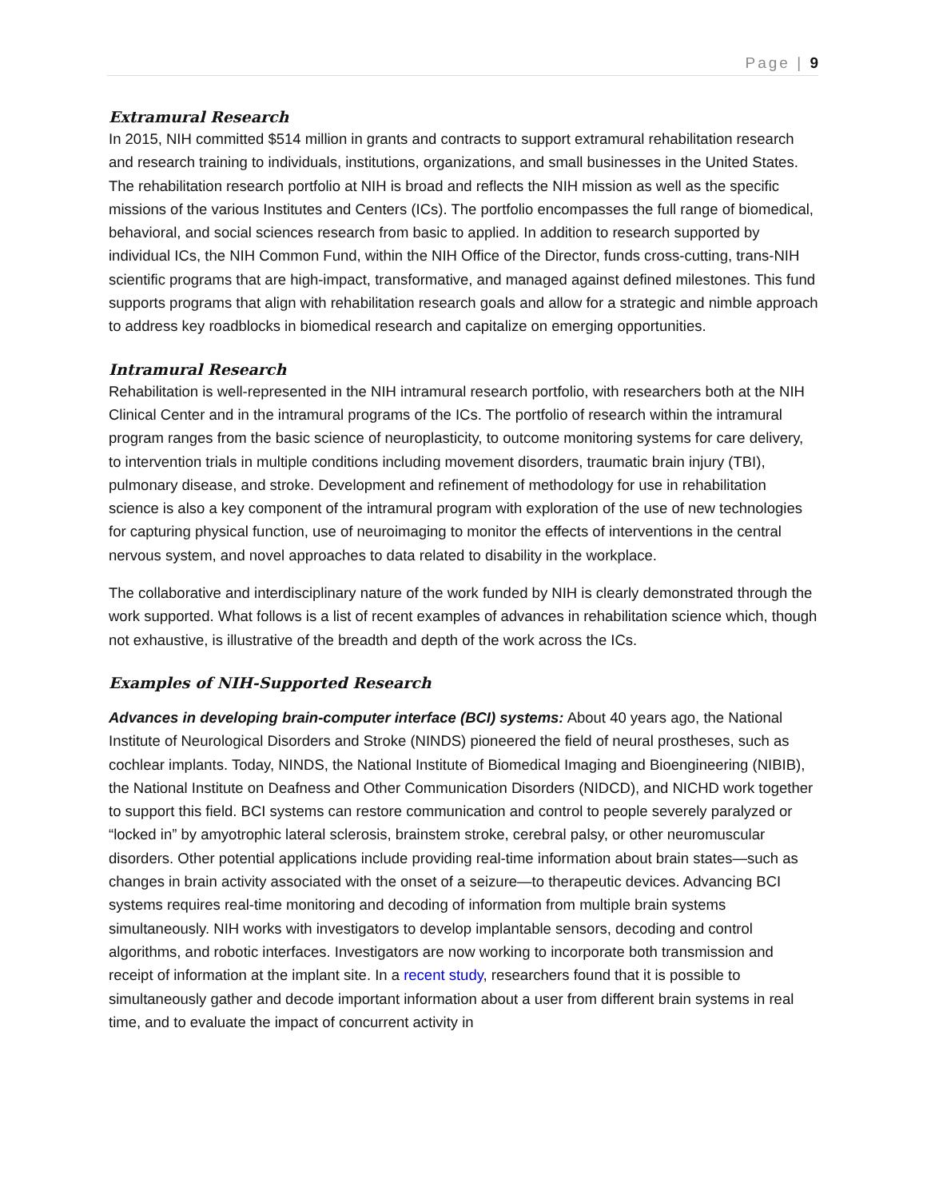Page | 9
Extramural Research
In 2015, NIH committed $514 million in grants and contracts to support extramural rehabilitation research and research training to individuals, institutions, organizations, and small businesses in the United States. The rehabilitation research portfolio at NIH is broad and reflects the NIH mission as well as the specific missions of the various Institutes and Centers (ICs). The portfolio encompasses the full range of biomedical, behavioral, and social sciences research from basic to applied. In addition to research supported by individual ICs, the NIH Common Fund, within the NIH Office of the Director, funds cross-cutting, trans-NIH scientific programs that are high-impact, transformative, and managed against defined milestones. This fund supports programs that align with rehabilitation research goals and allow for a strategic and nimble approach to address key roadblocks in biomedical research and capitalize on emerging opportunities.
Intramural Research
Rehabilitation is well-represented in the NIH intramural research portfolio, with researchers both at the NIH Clinical Center and in the intramural programs of the ICs. The portfolio of research within the intramural program ranges from the basic science of neuroplasticity, to outcome monitoring systems for care delivery, to intervention trials in multiple conditions including movement disorders, traumatic brain injury (TBI), pulmonary disease, and stroke. Development and refinement of methodology for use in rehabilitation science is also a key component of the intramural program with exploration of the use of new technologies for capturing physical function, use of neuroimaging to monitor the effects of interventions in the central nervous system, and novel approaches to data related to disability in the workplace.
The collaborative and interdisciplinary nature of the work funded by NIH is clearly demonstrated through the work supported. What follows is a list of recent examples of advances in rehabilitation science which, though not exhaustive, is illustrative of the breadth and depth of the work across the ICs.
Examples of NIH-Supported Research
Advances in developing brain-computer interface (BCI) systems: About 40 years ago, the National Institute of Neurological Disorders and Stroke (NINDS) pioneered the field of neural prostheses, such as cochlear implants. Today, NINDS, the National Institute of Biomedical Imaging and Bioengineering (NIBIB), the National Institute on Deafness and Other Communication Disorders (NIDCD), and NICHD work together to support this field. BCI systems can restore communication and control to people severely paralyzed or “locked in” by amyotrophic lateral sclerosis, brainstem stroke, cerebral palsy, or other neuromuscular disorders. Other potential applications include providing real-time information about brain states—such as changes in brain activity associated with the onset of a seizure—to therapeutic devices. Advancing BCI systems requires real-time monitoring and decoding of information from multiple brain systems simultaneously. NIH works with investigators to develop implantable sensors, decoding and control algorithms, and robotic interfaces. Investigators are now working to incorporate both transmission and receipt of information at the implant site. In a recent study, researchers found that it is possible to simultaneously gather and decode important information about a user from different brain systems in real time, and to evaluate the impact of concurrent activity in